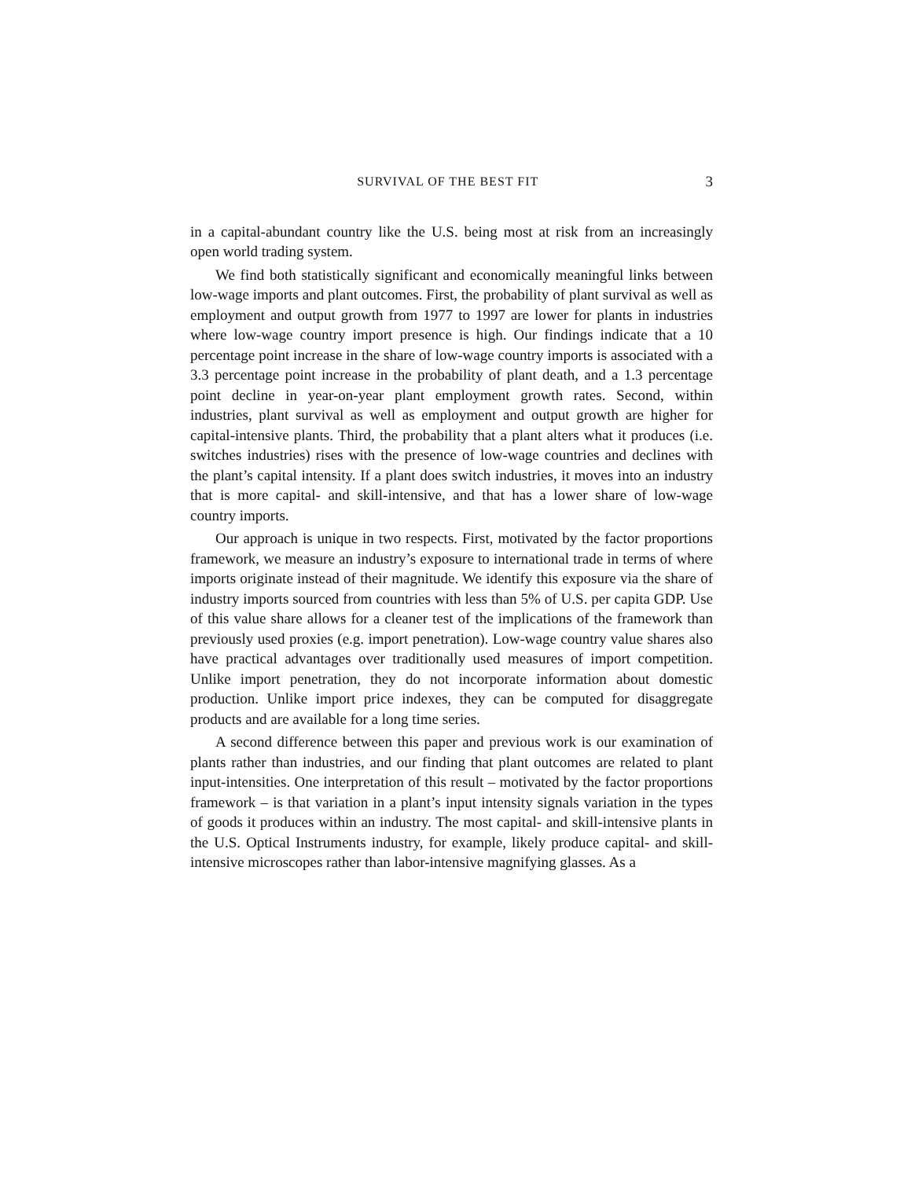SURVIVAL OF THE BEST FIT 3
in a capital-abundant country like the U.S. being most at risk from an increasingly open world trading system.
We find both statistically significant and economically meaningful links between low-wage imports and plant outcomes. First, the probability of plant survival as well as employment and output growth from 1977 to 1997 are lower for plants in industries where low-wage country import presence is high. Our findings indicate that a 10 percentage point increase in the share of low-wage country imports is associated with a 3.3 percentage point increase in the probability of plant death, and a 1.3 percentage point decline in year-on-year plant employment growth rates. Second, within industries, plant survival as well as employment and output growth are higher for capital-intensive plants. Third, the probability that a plant alters what it produces (i.e. switches industries) rises with the presence of low-wage countries and declines with the plant’s capital intensity. If a plant does switch industries, it moves into an industry that is more capital- and skill-intensive, and that has a lower share of low-wage country imports.
Our approach is unique in two respects. First, motivated by the factor proportions framework, we measure an industry’s exposure to international trade in terms of where imports originate instead of their magnitude. We identify this exposure via the share of industry imports sourced from countries with less than 5% of U.S. per capita GDP. Use of this value share allows for a cleaner test of the implications of the framework than previously used proxies (e.g. import penetration). Low-wage country value shares also have practical advantages over traditionally used measures of import competition. Unlike import penetration, they do not incorporate information about domestic production. Unlike import price indexes, they can be computed for disaggregate products and are available for a long time series.
A second difference between this paper and previous work is our examination of plants rather than industries, and our finding that plant outcomes are related to plant input-intensities. One interpretation of this result – motivated by the factor proportions framework – is that variation in a plant’s input intensity signals variation in the types of goods it produces within an industry. The most capital- and skill-intensive plants in the U.S. Optical Instruments industry, for example, likely produce capital- and skill-intensive microscopes rather than labor-intensive magnifying glasses. As a